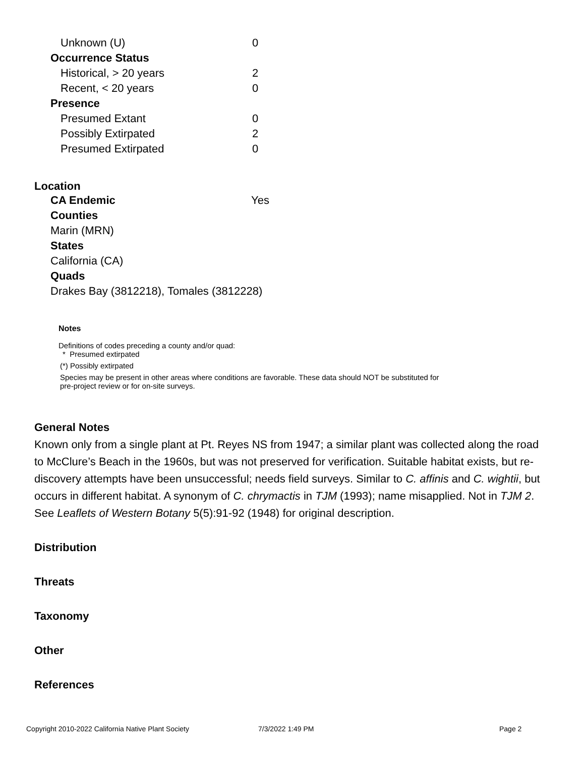| Unknown (U) | 0 |
| Occurrence Status | |
| Historical, > 20 years | 2 |
| Recent, < 20 years | 0 |
| Presence | |
| Presumed Extant | 0 |
| Possibly Extirpated | 2 |
| Presumed Extirpated | 0 |
Location
CA Endemic Yes
Counties
Marin (MRN)
States
California (CA)
Quads
Drakes Bay (3812218), Tomales (3812228)
Notes
Definitions of codes preceding a county and/or quad:
* Presumed extirpated
(*) Possibly extirpated
Species may be present in other areas where conditions are favorable. These data should NOT be substituted for pre-project review or for on-site surveys.
General Notes
Known only from a single plant at Pt. Reyes NS from 1947; a similar plant was collected along the road to McClure’s Beach in the 1960s, but was not preserved for verification. Suitable habitat exists, but re-discovery attempts have been unsuccessful; needs field surveys. Similar to C. affinis and C. wightii, but occurs in different habitat. A synonym of C. chrymactis in TJM (1993); name misapplied. Not in TJM 2. See Leaflets of Western Botany 5(5):91-92 (1948) for original description.
Distribution
Threats
Taxonomy
Other
References
Copyright 2010-2022 California Native Plant Society
7/3/2022 1:49 PM Page 2